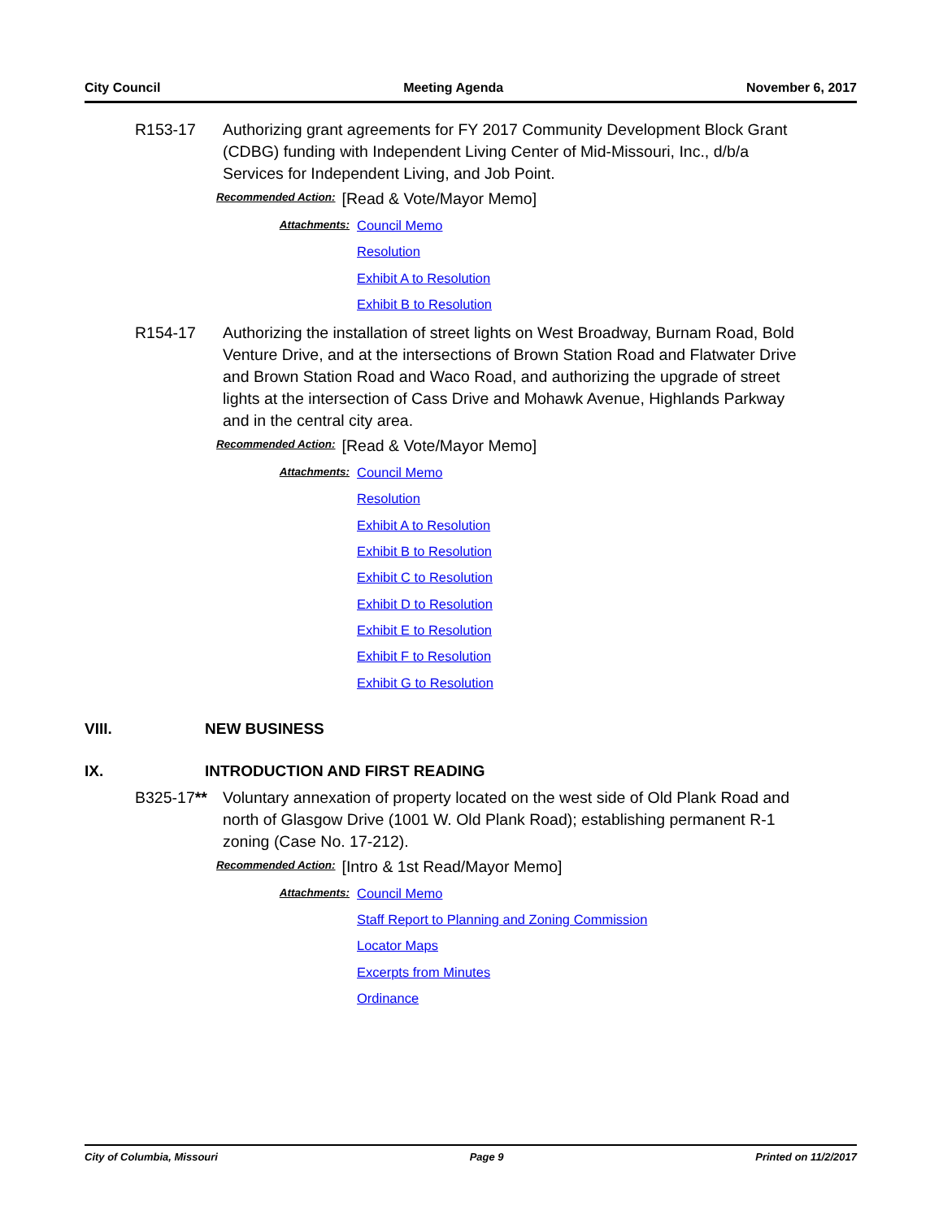City Council Meeting Agenda November 6, 2017
R153-17 Authorizing grant agreements for FY 2017 Community Development Block Grant (CDBG) funding with Independent Living Center of Mid-Missouri, Inc., d/b/a Services for Independent Living, and Job Point.
Recommended Action: [Read & Vote/Mayor Memo]
Attachments:
Council Memo
Resolution
Exhibit A to Resolution
Exhibit B to Resolution
R154-17 Authorizing the installation of street lights on West Broadway, Burnam Road, Bold Venture Drive, and at the intersections of Brown Station Road and Flatwater Drive and Brown Station Road and Waco Road, and authorizing the upgrade of street lights at the intersection of Cass Drive and Mohawk Avenue, Highlands Parkway and in the central city area.
Recommended Action: [Read & Vote/Mayor Memo]
Attachments:
Council Memo
Resolution
Exhibit A to Resolution
Exhibit B to Resolution
Exhibit C to Resolution
Exhibit D to Resolution
Exhibit E to Resolution
Exhibit F to Resolution
Exhibit G to Resolution
VIII. NEW BUSINESS
IX. INTRODUCTION AND FIRST READING
B325-17** Voluntary annexation of property located on the west side of Old Plank Road and north of Glasgow Drive (1001 W. Old Plank Road); establishing permanent R-1 zoning (Case No. 17-212).
Recommended Action: [Intro & 1st Read/Mayor Memo]
Attachments:
Council Memo
Staff Report to Planning and Zoning Commission
Locator Maps
Excerpts from Minutes
Ordinance
City of Columbia, Missouri Page 9 Printed on 11/2/2017